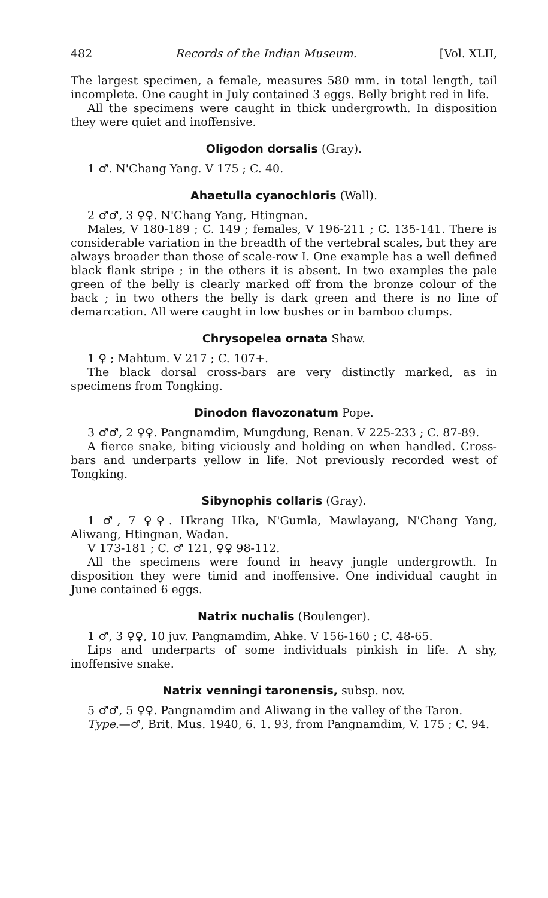482 Records of the Indian Museum. [Vol. XLII,
The largest specimen, a female, measures 580 mm. in total length, tail incomplete. One caught in July contained 3 eggs. Belly bright red in life.
All the specimens were caught in thick undergrowth. In disposition they were quiet and inoffensive.
Oligodon dorsalis (Gray).
1 ♂. N'Chang Yang. V 175 ; C. 40.
Ahaetulla cyanochloris (Wall).
2 ♂♂, 3 ♀♀. N'Chang Yang, Htingnan.
Males, V 180-189 ; C. 149 ; females, V 196-211 ; C. 135-141. There is considerable variation in the breadth of the vertebral scales, but they are always broader than those of scale-row I. One example has a well defined black flank stripe ; in the others it is absent. In two examples the pale green of the belly is clearly marked off from the bronze colour of the back ; in two others the belly is dark green and there is no line of demarcation. All were caught in low bushes or in bamboo clumps.
Chrysopelea ornata Shaw.
1 ♀ ; Mahtum. V 217 ; C. 107+.
The black dorsal cross-bars are very distinctly marked, as in specimens from Tongking.
Dinodon flavozonatum Pope.
3 ♂♂, 2 ♀♀. Pangnamdim, Mungdung, Renan. V 225-233 ; C. 87-89.
A fierce snake, biting viciously and holding on when handled. Cross-bars and underparts yellow in life. Not previously recorded west of Tongking.
Sibynophis collaris (Gray).
1 ♂, 7 ♀♀. Hkrang Hka, N'Gumla, Mawlayang, N'Chang Yang, Aliwang, Htingnan, Wadan.
V 173-181 ; C. ♂ 121, ♀♀ 98-112.
All the specimens were found in heavy jungle undergrowth. In disposition they were timid and inoffensive. One individual caught in June contained 6 eggs.
Natrix nuchalis (Boulenger).
1 ♂, 3 ♀♀, 10 juv. Pangnamdim, Ahke. V 156-160 ; C. 48-65.
Lips and underparts of some individuals pinkish in life. A shy, inoffensive snake.
Natrix venningi taronensis, subsp. nov.
5 ♂♂, 5 ♀♀. Pangnamdim and Aliwang in the valley of the Taron.
Type.—♂, Brit. Mus. 1940, 6. 1. 93, from Pangnamdim, V. 175 ; C. 94.